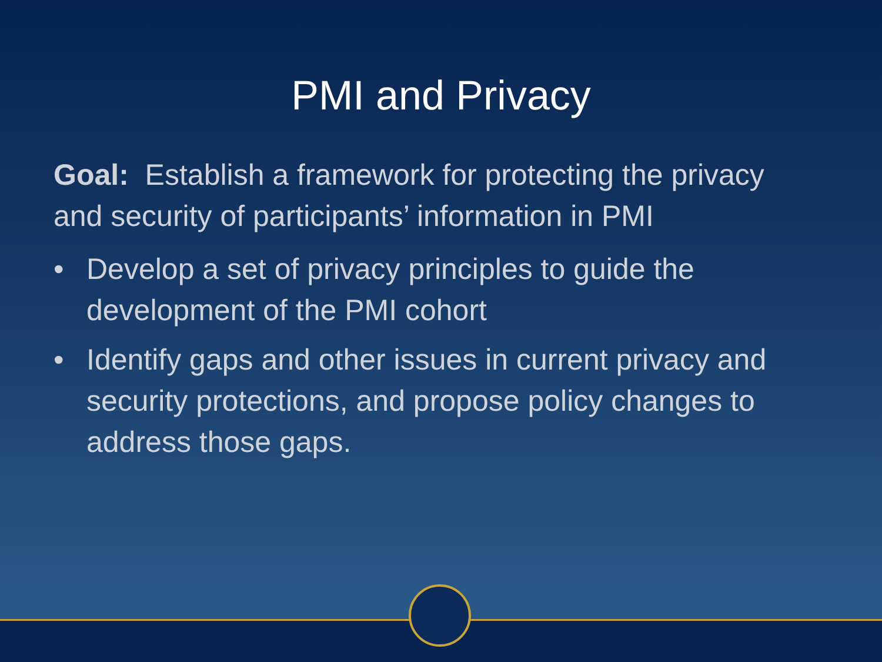PMI and Privacy
Goal: Establish a framework for protecting the privacy and security of participants’ information in PMI
• Develop a set of privacy principles to guide the development of the PMI cohort
• Identify gaps and other issues in current privacy and security protections, and propose policy changes to address those gaps.